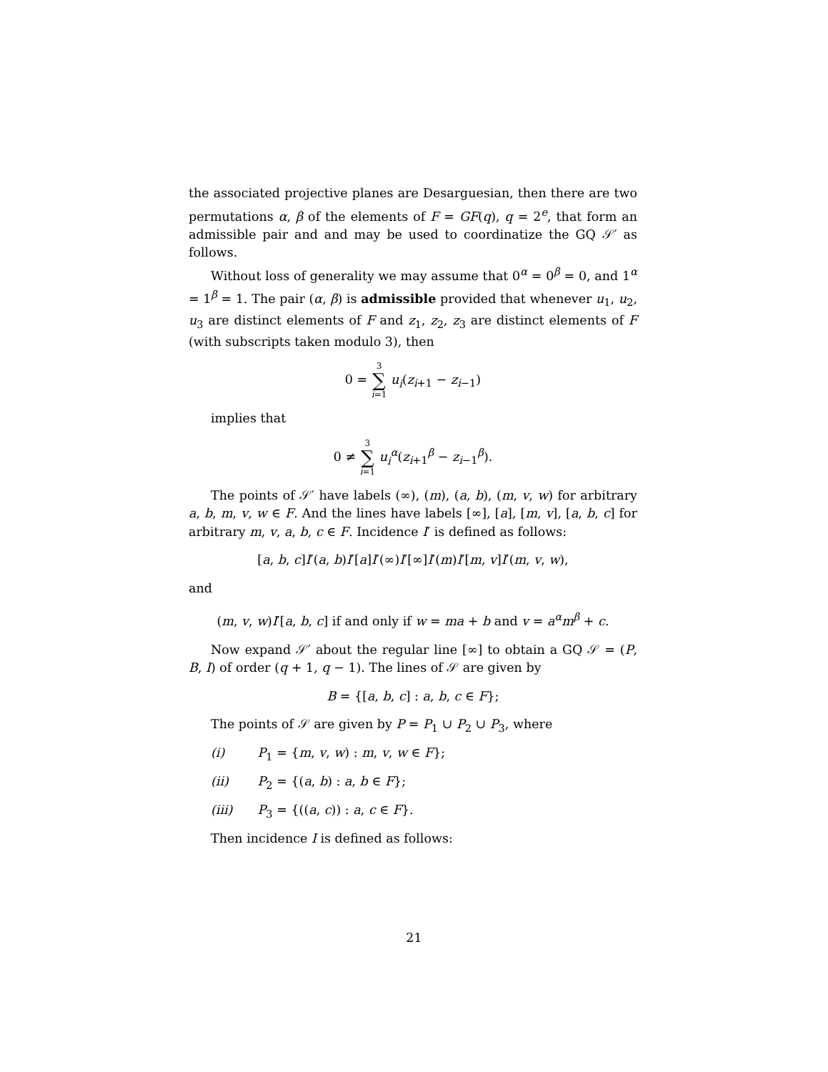the associated projective planes are Desarguesian, then there are two permutations α, β of the elements of F = GF(q), q = 2<sup>e</sup>, that form an admissible pair and and may be used to coordinatize the GQ 𝒮′ as follows.
Without loss of generality we may assume that 0<sup>α</sup> = 0<sup>β</sup> = 0, and 1<sup>α</sup> = 1<sup>β</sup> = 1. The pair (α, β) is admissible provided that whenever u<sub>1</sub>, u<sub>2</sub>, u<sub>3</sub> are distinct elements of F and z<sub>1</sub>, z<sub>2</sub>, z<sub>3</sub> are distinct elements of F (with subscripts taken modulo 3), then
0 = 3 ∑ i=1 u<sub>i</sub>(z<sub>i+1</sub> − z<sub>i−1</sub>)
implies that
0 ≠ 3 ∑ i=1 u<sub>i</sub><sup>α</sup>(z<sub>i+1</sub><sup>β</sup> − z<sub>i−1</sub><sup>β</sup>).
The points of 𝒮′ have labels (∞), (m), (a, b), (m, v, w) for arbitrary a, b, m, v, w ∈ F. And the lines have labels [∞], [a], [m, v], [a, b, c] for arbitrary m, v, a, b, c ∈ F. Incidence I′ is defined as follows:
[a, b, c]I′(a, b)I′[a]I′(∞)I′[∞]I′(m)I′[m, v]I′(m, v, w),
and
(m, v, w)I′[a, b, c] if and only if w = ma + b and v = a<sup>α</sup>m<sup>β</sup> + c.
Now expand 𝒮′ about the regular line [∞] to obtain a GQ 𝒮 = (P, B, I) of order (q + 1, q − 1). The lines of 𝒮 are given by
B = {[a, b, c] : a, b, c ∈ F};
The points of 𝒮 are given by P = P<sub>1</sub> ∪ P<sub>2</sub> ∪ P<sub>3</sub>, where
(i) P<sub>1</sub> = {m, v, w) : m, v, w ∈ F};
(ii) P<sub>2</sub> = {(a, b) : a, b ∈ F};
(iii) P<sub>3</sub> = {((a, c)) : a, c ∈ F}.
Then incidence I is defined as follows:
21